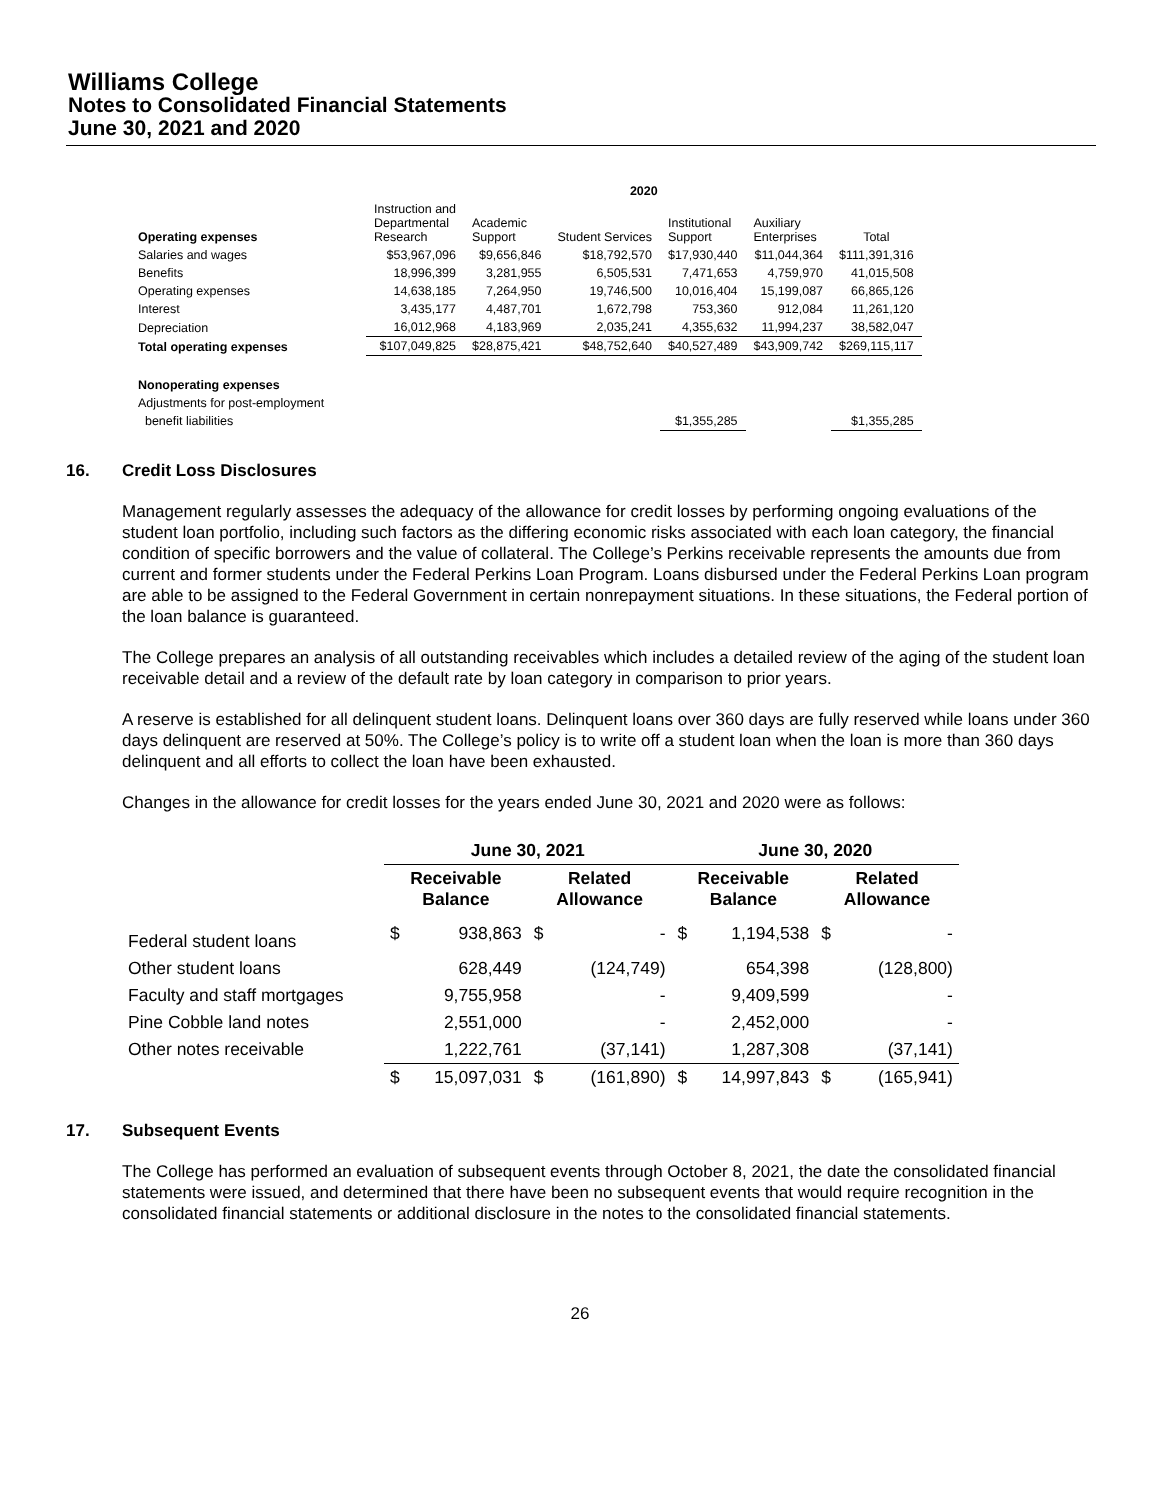Williams College
Notes to Consolidated Financial Statements
June 30, 2021 and 2020
| | 2020 | | | | | |
| --- | --- | --- | --- | --- | --- | --- |
| Operating expenses | Instruction and Departmental Research | Academic Support | Student Services | Institutional Support | Auxiliary Enterprises | Total |
| Salaries and wages | $53,967,096 | $9,656,846 | $18,792,570 | $17,930,440 | $11,044,364 | $111,391,316 |
| Benefits | 18,996,399 | 3,281,955 | 6,505,531 | 7,471,653 | 4,759,970 | 41,015,508 |
| Operating expenses | 14,638,185 | 7,264,950 | 19,746,500 | 10,016,404 | 15,199,087 | 66,865,126 |
| Interest | 3,435,177 | 4,487,701 | 1,672,798 | 753,360 | 912,084 | 11,261,120 |
| Depreciation | 16,012,968 | 4,183,969 | 2,035,241 | 4,355,632 | 11,994,237 | 38,582,047 |
| Total operating expenses | $107,049,825 | $28,875,421 | $48,752,640 | $40,527,489 | $43,909,742 | $269,115,117 |
| Nonoperating expenses | | | | | | |
| Adjustments for post-employment | | | | | | |
| benefit liabilities | | | | $1,355,285 | | $1,355,285 |
16. Credit Loss Disclosures
Management regularly assesses the adequacy of the allowance for credit losses by performing ongoing evaluations of the student loan portfolio, including such factors as the differing economic risks associated with each loan category, the financial condition of specific borrowers and the value of collateral. The College’s Perkins receivable represents the amounts due from current and former students under the Federal Perkins Loan Program. Loans disbursed under the Federal Perkins Loan program are able to be assigned to the Federal Government in certain nonrepayment situations. In these situations, the Federal portion of the loan balance is guaranteed.
The College prepares an analysis of all outstanding receivables which includes a detailed review of the aging of the student loan receivable detail and a review of the default rate by loan category in comparison to prior years.
A reserve is established for all delinquent student loans. Delinquent loans over 360 days are fully reserved while loans under 360 days delinquent are reserved at 50%. The College’s policy is to write off a student loan when the loan is more than 360 days delinquent and all efforts to collect the loan have been exhausted.
Changes in the allowance for credit losses for the years ended June 30, 2021 and 2020 were as follows:
| | June 30, 2021 | | | | June 30, 2020 | | | |
| --- | --- | --- | --- | --- | --- | --- | --- | --- |
| | Receivable Balance | | Related Allowance | | Receivable Balance | | Related Allowance | |
| Federal student loans | $ | 938,863 | $ | - | $ | 1,194,538 | $ | - |
| Other student loans | | 628,449 | | (124,749) | | 654,398 | | (128,800) |
| Faculty and staff mortgages | | 9,755,958 | | - | | 9,409,599 | | - |
| Pine Cobble land notes | | 2,551,000 | | - | | 2,452,000 | | - |
| Other notes receivable | | 1,222,761 | | (37,141) | | 1,287,308 | | (37,141) |
| | $ | 15,097,031 | $ | (161,890) | $ | 14,997,843 | $ | (165,941) |
17. Subsequent Events
The College has performed an evaluation of subsequent events through October 8, 2021, the date the consolidated financial statements were issued, and determined that there have been no subsequent events that would require recognition in the consolidated financial statements or additional disclosure in the notes to the consolidated financial statements.
26